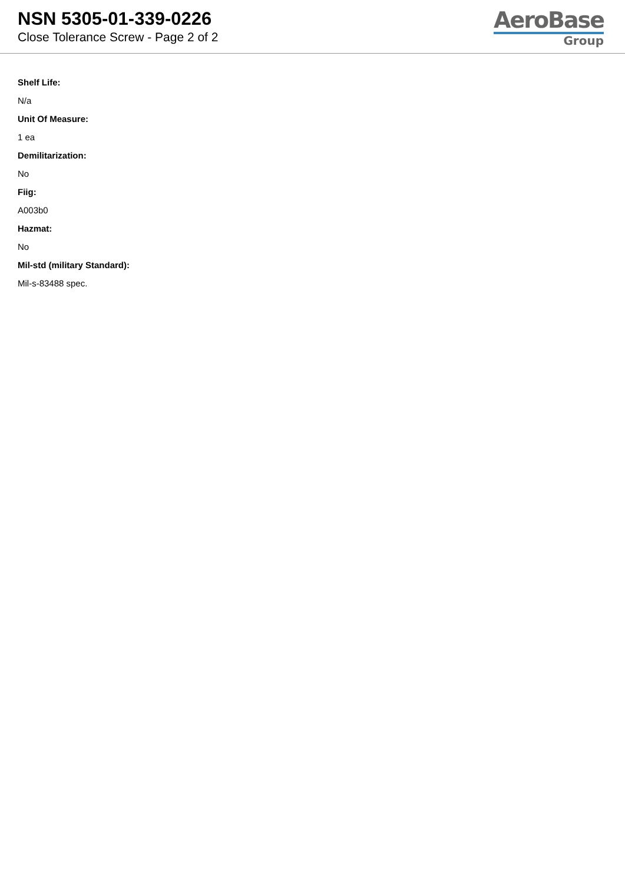NSN 5305-01-339-0226
Close Tolerance Screw - Page 2 of 2
AeroBase
Group
Shelf Life:
N/a
Unit Of Measure:
1 ea
Demilitarization:
No
Fiig:
A003b0
Hazmat:
No
Mil-std (military Standard):
Mil-s-83488 spec.